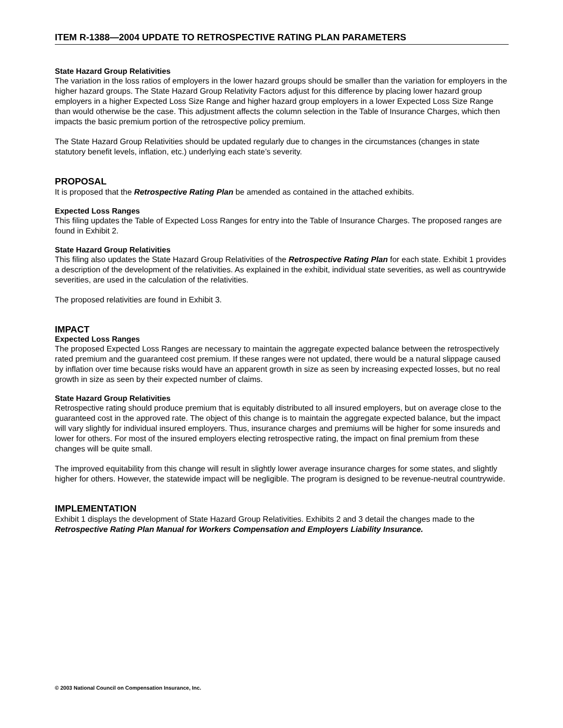ITEM R-1388—2004 UPDATE TO RETROSPECTIVE RATING PLAN PARAMETERS
State Hazard Group Relativities
The variation in the loss ratios of employers in the lower hazard groups should be smaller than the variation for employers in the higher hazard groups. The State Hazard Group Relativity Factors adjust for this difference by placing lower hazard group employers in a higher Expected Loss Size Range and higher hazard group employers in a lower Expected Loss Size Range than would otherwise be the case. This adjustment affects the column selection in the Table of Insurance Charges, which then impacts the basic premium portion of the retrospective policy premium.
The State Hazard Group Relativities should be updated regularly due to changes in the circumstances (changes in state statutory benefit levels, inflation, etc.) underlying each state’s severity.
PROPOSAL
It is proposed that the Retrospective Rating Plan be amended as contained in the attached exhibits.
Expected Loss Ranges
This filing updates the Table of Expected Loss Ranges for entry into the Table of Insurance Charges. The proposed ranges are found in Exhibit 2.
State Hazard Group Relativities
This filing also updates the State Hazard Group Relativities of the Retrospective Rating Plan for each state. Exhibit 1 provides a description of the development of the relativities. As explained in the exhibit, individual state severities, as well as countrywide severities, are used in the calculation of the relativities.
The proposed relativities are found in Exhibit 3.
IMPACT
Expected Loss Ranges
The proposed Expected Loss Ranges are necessary to maintain the aggregate expected balance between the retrospectively rated premium and the guaranteed cost premium. If these ranges were not updated, there would be a natural slippage caused by inflation over time because risks would have an apparent growth in size as seen by increasing expected losses, but no real growth in size as seen by their expected number of claims.
State Hazard Group Relativities
Retrospective rating should produce premium that is equitably distributed to all insured employers, but on average close to the guaranteed cost in the approved rate. The object of this change is to maintain the aggregate expected balance, but the impact will vary slightly for individual insured employers. Thus, insurance charges and premiums will be higher for some insureds and lower for others. For most of the insured employers electing retrospective rating, the impact on final premium from these changes will be quite small.
The improved equitability from this change will result in slightly lower average insurance charges for some states, and slightly higher for others. However, the statewide impact will be negligible. The program is designed to be revenue-neutral countrywide.
IMPLEMENTATION
Exhibit 1 displays the development of State Hazard Group Relativities. Exhibits 2 and 3 detail the changes made to the Retrospective Rating Plan Manual for Workers Compensation and Employers Liability Insurance.
© 2003 National Council on Compensation Insurance, Inc.